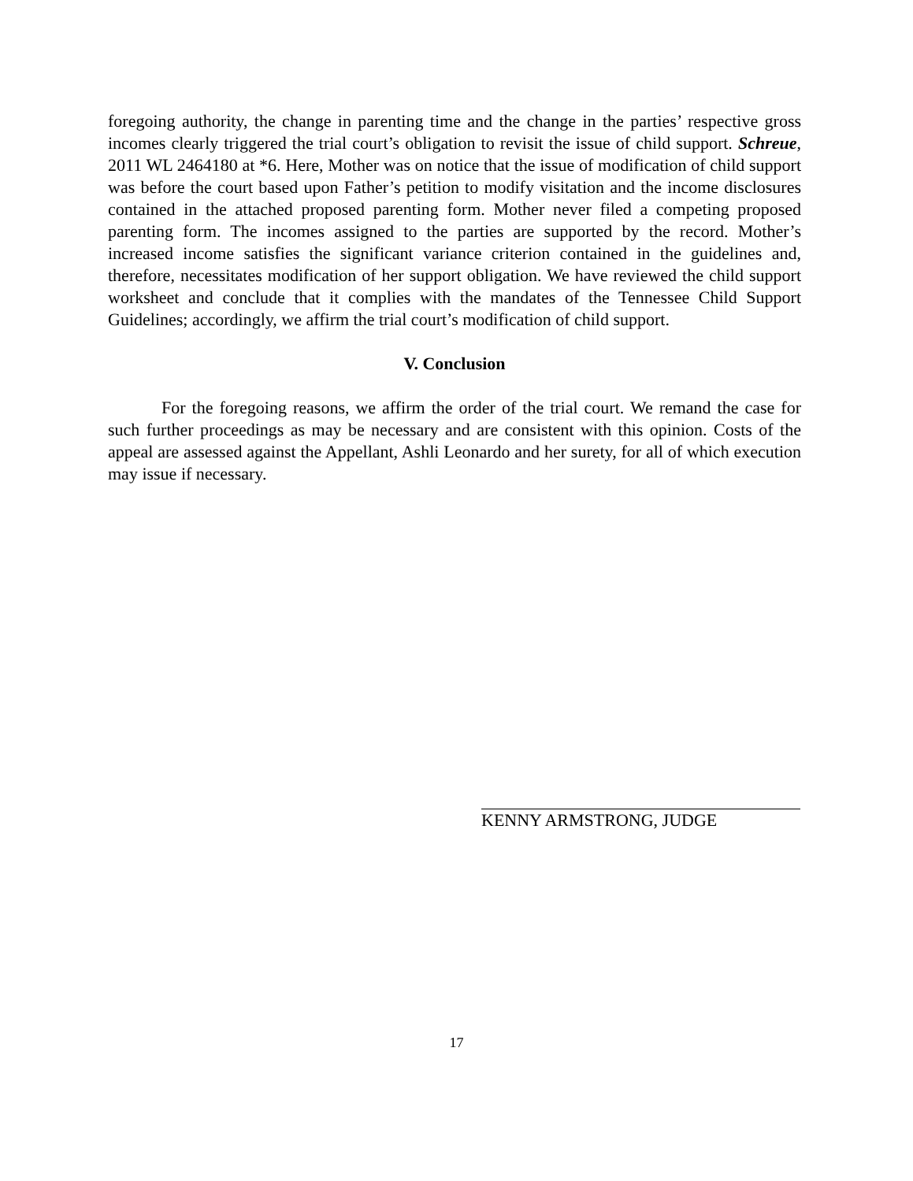foregoing authority, the change in parenting time and the change in the parties’ respective gross incomes clearly triggered the trial court’s obligation to revisit the issue of child support. Schreue, 2011 WL 2464180 at *6. Here, Mother was on notice that the issue of modification of child support was before the court based upon Father’s petition to modify visitation and the income disclosures contained in the attached proposed parenting form. Mother never filed a competing proposed parenting form. The incomes assigned to the parties are supported by the record. Mother’s increased income satisfies the significant variance criterion contained in the guidelines and, therefore, necessitates modification of her support obligation. We have reviewed the child support worksheet and conclude that it complies with the mandates of the Tennessee Child Support Guidelines; accordingly, we affirm the trial court’s modification of child support.
V. Conclusion
For the foregoing reasons, we affirm the order of the trial court. We remand the case for such further proceedings as may be necessary and are consistent with this opinion. Costs of the appeal are assessed against the Appellant, Ashli Leonardo and her surety, for all of which execution may issue if necessary.
KENNY ARMSTRONG, JUDGE
17